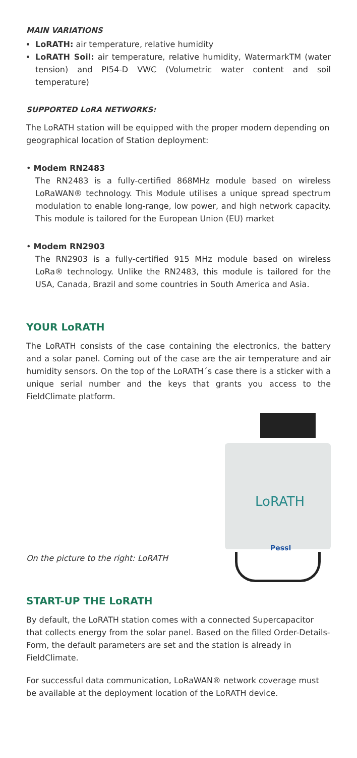MAIN VARIATIONS
LoRATH: air temperature, relative humidity
LoRATH Soil: air temperature, relative humidity, WatermarkTM (water tension) and PI54-D VWC (Volumetric water content and soil temperature)
SUPPORTED LoRA NETWORKS:
The LoRATH station will be equipped with the proper modem depending on geographical location of Station deployment:
• Modem RN2483
The RN2483 is a fully-certified 868MHz module based on wireless LoRaWAN® technology. This Module utilises a unique spread spectrum modulation to enable long-range, low power, and high network capacity. This module is tailored for the European Union (EU) market
• Modem RN2903
The RN2903 is a fully-certified 915 MHz module based on wireless LoRa® technology. Unlike the RN2483, this module is tailored for the USA, Canada, Brazil and some countries in South America and Asia.
YOUR LoRATH
The LoRATH consists of the case containing the electronics, the battery and a solar panel. Coming out of the case are the air temperature and air humidity sensors. On the top of the LoRATH´s case there is a sticker with a unique serial number and the keys that grants you access to the FieldClimate platform.
On the picture to the right: LoRATH
LoRATH
Pessl
START-UP THE LoRATH
By default, the LoRATH station comes with a connected Supercapacitor that collects energy from the solar panel. Based on the filled Order-Details-Form, the default parameters are set and the station is already in FieldClimate.
For successful data communication, LoRaWAN® network coverage must be available at the deployment location of the LoRATH device.